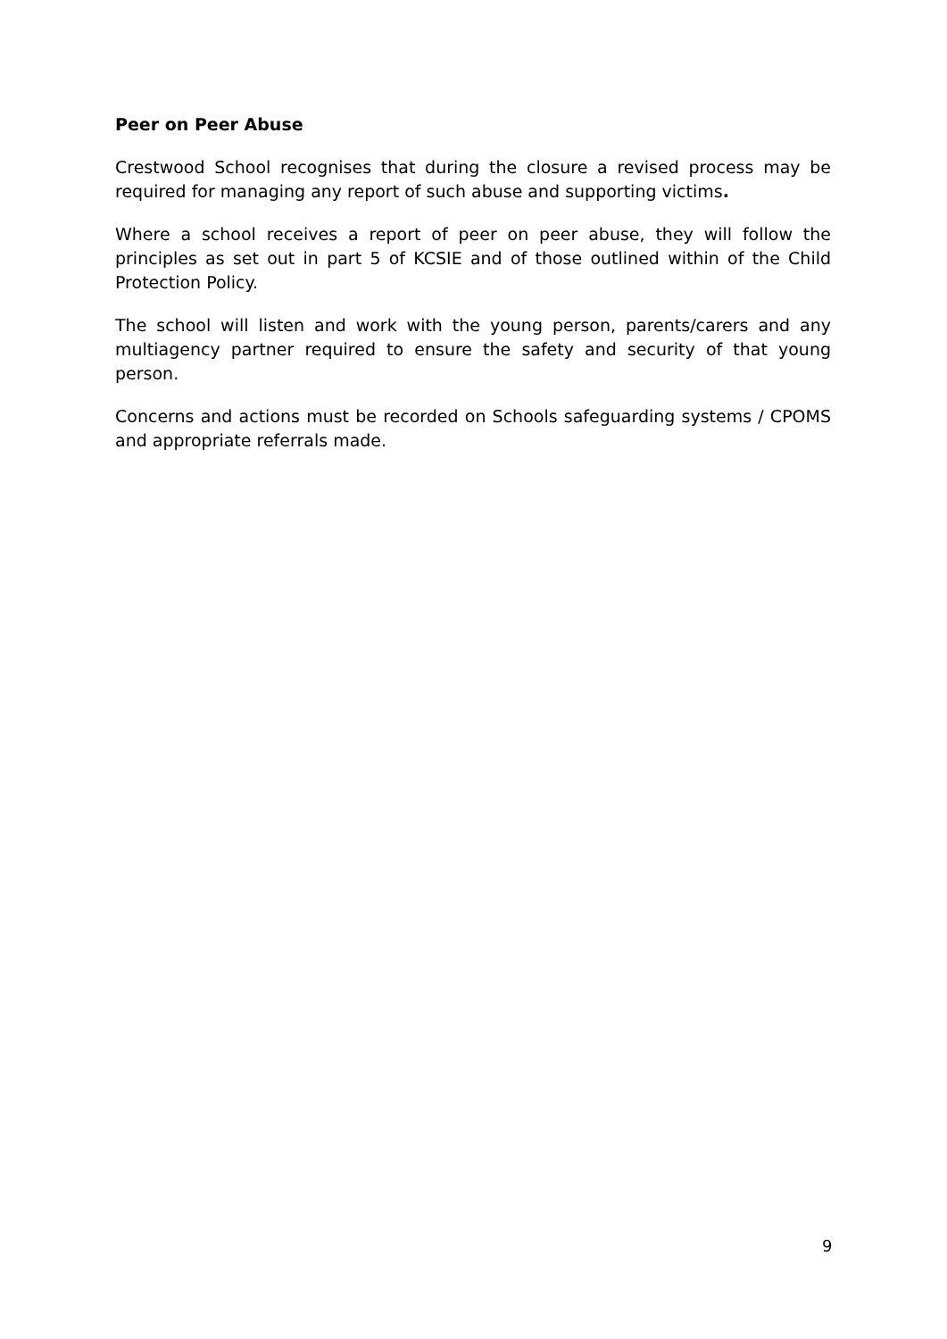Peer on Peer Abuse
Crestwood School recognises that during the closure a revised process may be required for managing any report of such abuse and supporting victims.
Where a school receives a report of peer on peer abuse, they will follow the principles as set out in part 5 of KCSIE and of those outlined within of the Child Protection Policy.
The school will listen and work with the young person, parents/carers and any multiagency partner required to ensure the safety and security of that young person.
Concerns and actions must be recorded on Schools safeguarding systems / CPOMS and appropriate referrals made.
9